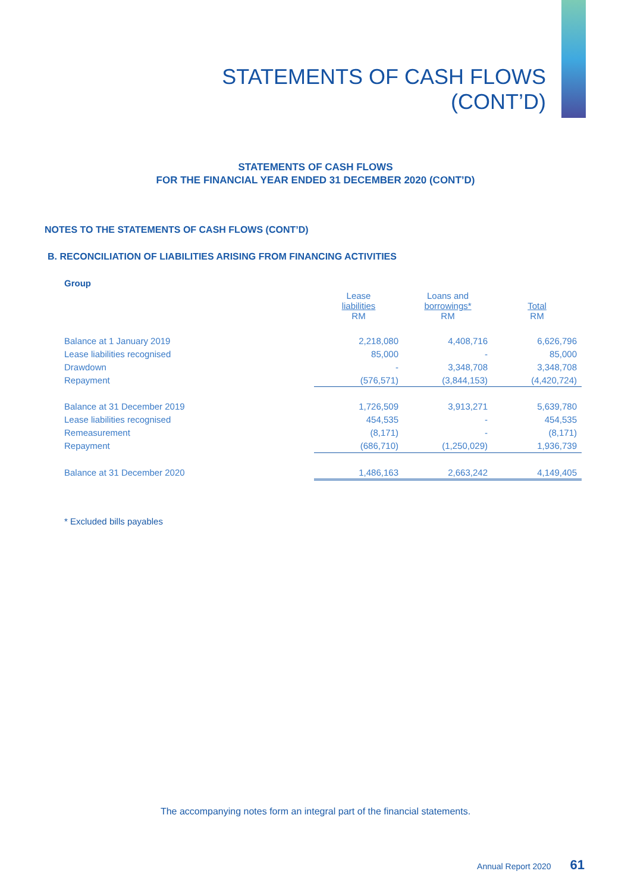STATEMENTS OF CASH FLOWS
(CONT’D)
STATEMENTS OF CASH FLOWS
FOR THE FINANCIAL YEAR ENDED 31 DECEMBER 2020 (CONT’D)
NOTES TO THE STATEMENTS OF CASH FLOWS (CONT’D)
B. RECONCILIATION OF LIABILITIES ARISING FROM FINANCING ACTIVITIES
Group
| | Lease liabilities RM | Loans and borrowings* RM | Total RM |
| Balance at 1 January 2019 | 2,218,080 | 4,408,716 | 6,626,796 |
| Lease liabilities recognised | 85,000 | - | 85,000 |
| Drawdown | - | 3,348,708 | 3,348,708 |
| Repayment | (576,571) | (3,844,153) | (4,420,724) |
| Balance at 31 December 2019 | 1,726,509 | 3,913,271 | 5,639,780 |
| Lease liabilities recognised | 454,535 | - | 454,535 |
| Remeasurement | (8,171) | - | (8,171) |
| Repayment | (686,710) | (1,250,029) | 1,936,739 |
| Balance at 31 December 2020 | 1,486,163 | 2,663,242 | 4,149,405 |
* Excluded bills payables
The accompanying notes form an integral part of the financial statements.
Annual Report 2020 61